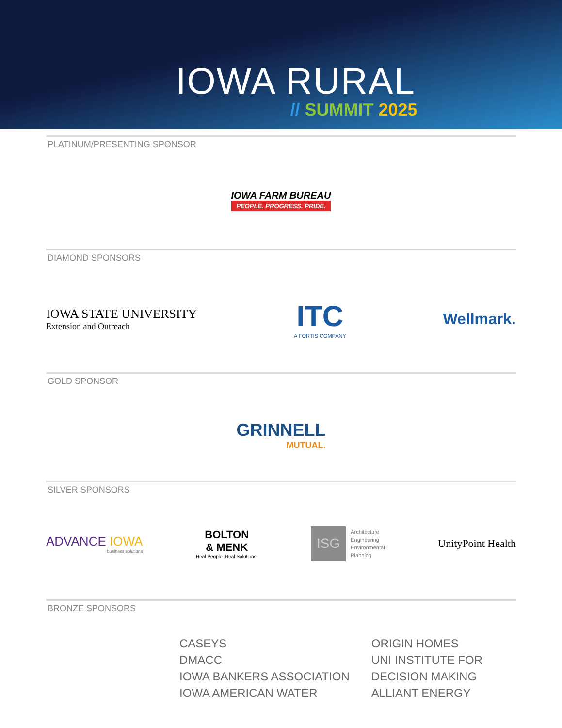IOWA RURAL
// SUMMIT 2025
PLATINUM/PRESENTING SPONSOR
IOWA FARM BUREAU
PEOPLE. PROGRESS. PRIDE.
DIAMOND SPONSORS
IOWA STATE UNIVERSITY
Extension and Outreach
ITC
A FORTIS COMPANY
Wellmark.
GOLD SPONSOR
GRINNELL
MUTUAL.
SILVER SPONSORS
ADVANCE IOWA
business solutions
BOLTON
& MENK
Real People. Real Solutions.
ISG
Architecture
Engineering
Environmental
Planning
UnityPoint Health
BRONZE SPONSORS
CASEYS
DMACC
IOWA BANKERS ASSOCIATION
IOWA AMERICAN WATER
ORIGIN HOMES
UNI INSTITUTE FOR
DECISION MAKING
ALLIANT ENERGY